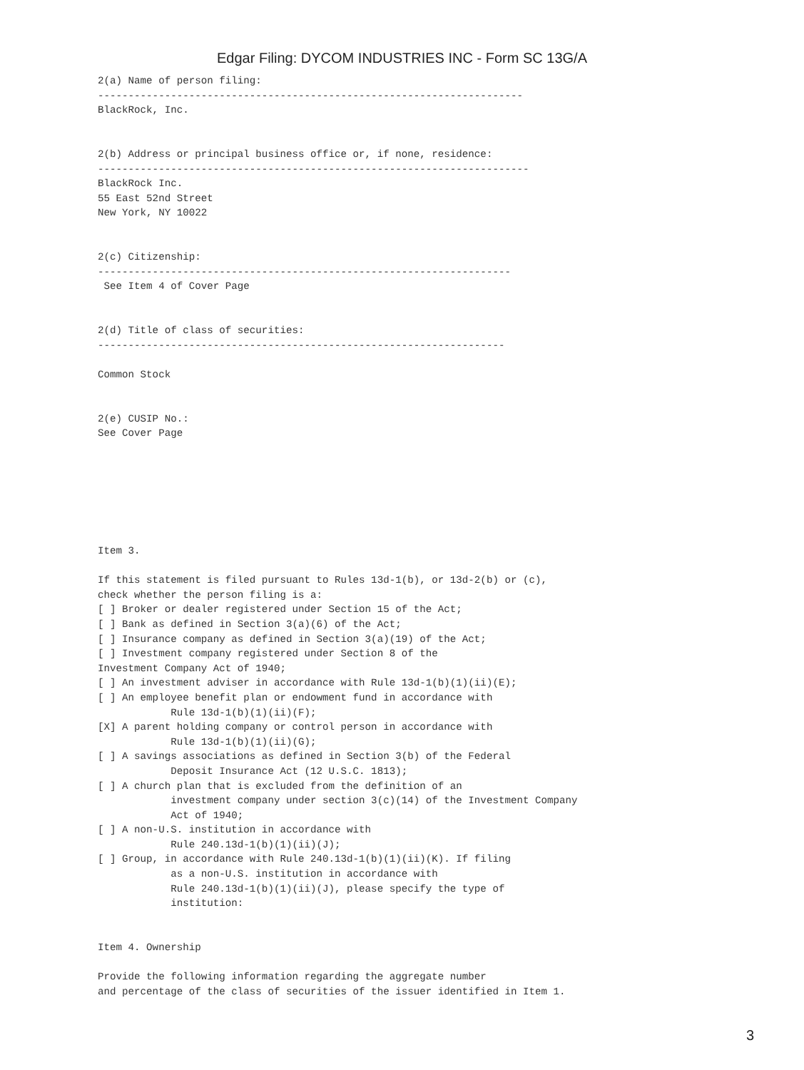Edgar Filing: DYCOM INDUSTRIES INC - Form SC 13G/A
2(a) Name of person filing:
----------------------------------------------------------------------
BlackRock, Inc.


2(b) Address or principal business office or, if none, residence:
-----------------------------------------------------------------------
BlackRock Inc.
55 East 52nd Street
New York, NY 10022


2(c) Citizenship:
--------------------------------------------------------------------
 See Item 4 of Cover Page


2(d) Title of class of securities:
-------------------------------------------------------------------

Common Stock


2(e) CUSIP No.:
See Cover Page







Item 3.

If this statement is filed pursuant to Rules 13d-1(b), or 13d-2(b) or (c),
check whether the person filing is a:
[ ] Broker or dealer registered under Section 15 of the Act;
[ ] Bank as defined in Section 3(a)(6) of the Act;
[ ] Insurance company as defined in Section 3(a)(19) of the Act;
[ ] Investment company registered under Section 8 of the
Investment Company Act of 1940;
[ ] An investment adviser in accordance with Rule 13d-1(b)(1)(ii)(E);
[ ] An employee benefit plan or endowment fund in accordance with
            Rule 13d-1(b)(1)(ii)(F);
[X] A parent holding company or control person in accordance with
            Rule 13d-1(b)(1)(ii)(G);
[ ] A savings associations as defined in Section 3(b) of the Federal
            Deposit Insurance Act (12 U.S.C. 1813);
[ ] A church plan that is excluded from the definition of an
            investment company under section 3(c)(14) of the Investment Company
            Act of 1940;
[ ] A non-U.S. institution in accordance with
            Rule 240.13d-1(b)(1)(ii)(J);
[ ] Group, in accordance with Rule 240.13d-1(b)(1)(ii)(K). If filing
            as a non-U.S. institution in accordance with
            Rule 240.13d-1(b)(1)(ii)(J), please specify the type of
            institution:


Item 4. Ownership

Provide the following information regarding the aggregate number
and percentage of the class of securities of the issuer identified in Item 1.
3